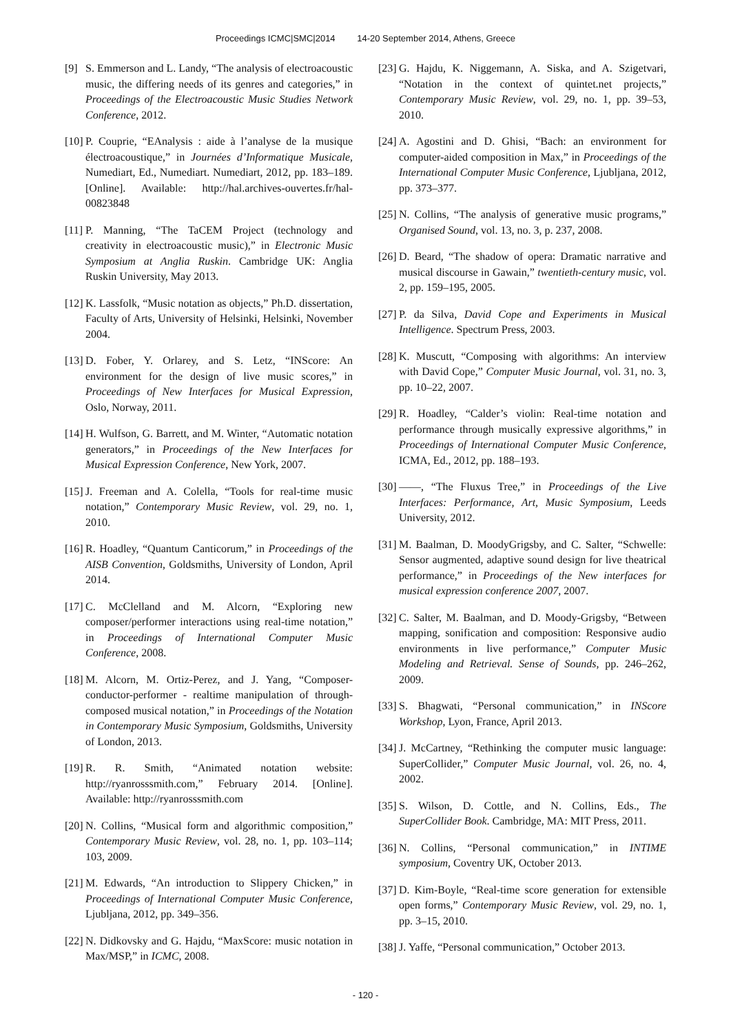Proceedings ICMC|SMC|2014 14-20 September 2014, Athens, Greece
[9] S. Emmerson and L. Landy, “The analysis of electroacoustic music, the differing needs of its genres and categories,” in Proceedings of the Electroacoustic Music Studies Network Conference, 2012.
[10]
P. Couprie, “EAnalysis : aide à l’analyse de la musique électroacoustique,” in Journées d’Informatique Musicale, Numediart, Ed., Numediart. Numediart, 2012, pp. 183–189. [Online]. Available: http://hal.archives-ouvertes.fr/hal-00823848
[11]
P. Manning, “The TaCEM Project (technology and creativity in electroacoustic music),” in Electronic Music Symposium at Anglia Ruskin. Cambridge UK: Anglia Ruskin University, May 2013.
[12]
K. Lassfolk, “Music notation as objects,” Ph.D. dissertation, Faculty of Arts, University of Helsinki, Helsinki, November 2004.
[13]
D. Fober, Y. Orlarey, and S. Letz, “INScore: An environment for the design of live music scores,” in Proceedings of New Interfaces for Musical Expression, Oslo, Norway, 2011.
[14]
H. Wulfson, G. Barrett, and M. Winter, “Automatic notation generators,” in Proceedings of the New Interfaces for Musical Expression Conference, New York, 2007.
[15]
J. Freeman and A. Colella, “Tools for real-time music notation,” Contemporary Music Review, vol. 29, no. 1, 2010.
[16]
R. Hoadley, “Quantum Canticorum,” in Proceedings of the AISB Convention, Goldsmiths, University of London, April 2014.
[17]
C. McClelland and M. Alcorn, “Exploring new composer/performer interactions using real-time notation,” in Proceedings of International Computer Music Conference, 2008.
[18]
M. Alcorn, M. Ortiz-Perez, and J. Yang, “Composer-conductor-performer - realtime manipulation of through-composed musical notation,” in Proceedings of the Notation in Contemporary Music Symposium, Goldsmiths, University of London, 2013.
[19]
R. R. Smith, “Animated notation website: http://ryanrosssmith.com,” February 2014. [Online]. Available: http://ryanrosssmith.com
[20]
N. Collins, “Musical form and algorithmic composition,” Contemporary Music Review, vol. 28, no. 1, pp. 103–114; 103, 2009.
[21]
M. Edwards, “An introduction to Slippery Chicken,” in Proceedings of International Computer Music Conference, Ljubljana, 2012, pp. 349–356.
[22]
N. Didkovsky and G. Hajdu, “MaxScore: music notation in Max/MSP,” in ICMC, 2008.
[23]
G. Hajdu, K. Niggemann, A. Siska, and A. Szigetvari, “Notation in the context of quintet.net projects,” Contemporary Music Review, vol. 29, no. 1, pp. 39–53, 2010.
[24]
A. Agostini and D. Ghisi, “Bach: an environment for computer-aided composition in Max,” in Proceedings of the International Computer Music Conference, Ljubljana, 2012, pp. 373–377.
[25]
N. Collins, “The analysis of generative music programs,” Organised Sound, vol. 13, no. 3, p. 237, 2008.
[26]
D. Beard, “The shadow of opera: Dramatic narrative and musical discourse in Gawain,” twentieth-century music, vol. 2, pp. 159–195, 2005.
[27]
P. da Silva, David Cope and Experiments in Musical Intelligence. Spectrum Press, 2003.
[28]
K. Muscutt, “Composing with algorithms: An interview with David Cope,” Computer Music Journal, vol. 31, no. 3, pp. 10–22, 2007.
[29]
R. Hoadley, “Calder’s violin: Real-time notation and performance through musically expressive algorithms,” in Proceedings of International Computer Music Conference, ICMA, Ed., 2012, pp. 188–193.
[30]
——, “The Fluxus Tree,” in Proceedings of the Live Interfaces: Performance, Art, Music Symposium, Leeds University, 2012.
[31]
M. Baalman, D. MoodyGrigsby, and C. Salter, “Schwelle: Sensor augmented, adaptive sound design for live theatrical performance,” in Proceedings of the New interfaces for musical expression conference 2007, 2007.
[32]
C. Salter, M. Baalman, and D. Moody-Grigsby, “Between mapping, sonification and composition: Responsive audio environments in live performance,” Computer Music Modeling and Retrieval. Sense of Sounds, pp. 246–262, 2009.
[33]
S. Bhagwati, “Personal communication,” in INScore Workshop, Lyon, France, April 2013.
[34]
J. McCartney, “Rethinking the computer music language: SuperCollider,” Computer Music Journal, vol. 26, no. 4, 2002.
[35]
S. Wilson, D. Cottle, and N. Collins, Eds., The SuperCollider Book. Cambridge, MA: MIT Press, 2011.
[36]
N. Collins, “Personal communication,” in INTIME symposium, Coventry UK, October 2013.
[37]
D. Kim-Boyle, “Real-time score generation for extensible open forms,” Contemporary Music Review, vol. 29, no. 1, pp. 3–15, 2010.
[38]
J. Yaffe, “Personal communication,” October 2013.
- 120 -